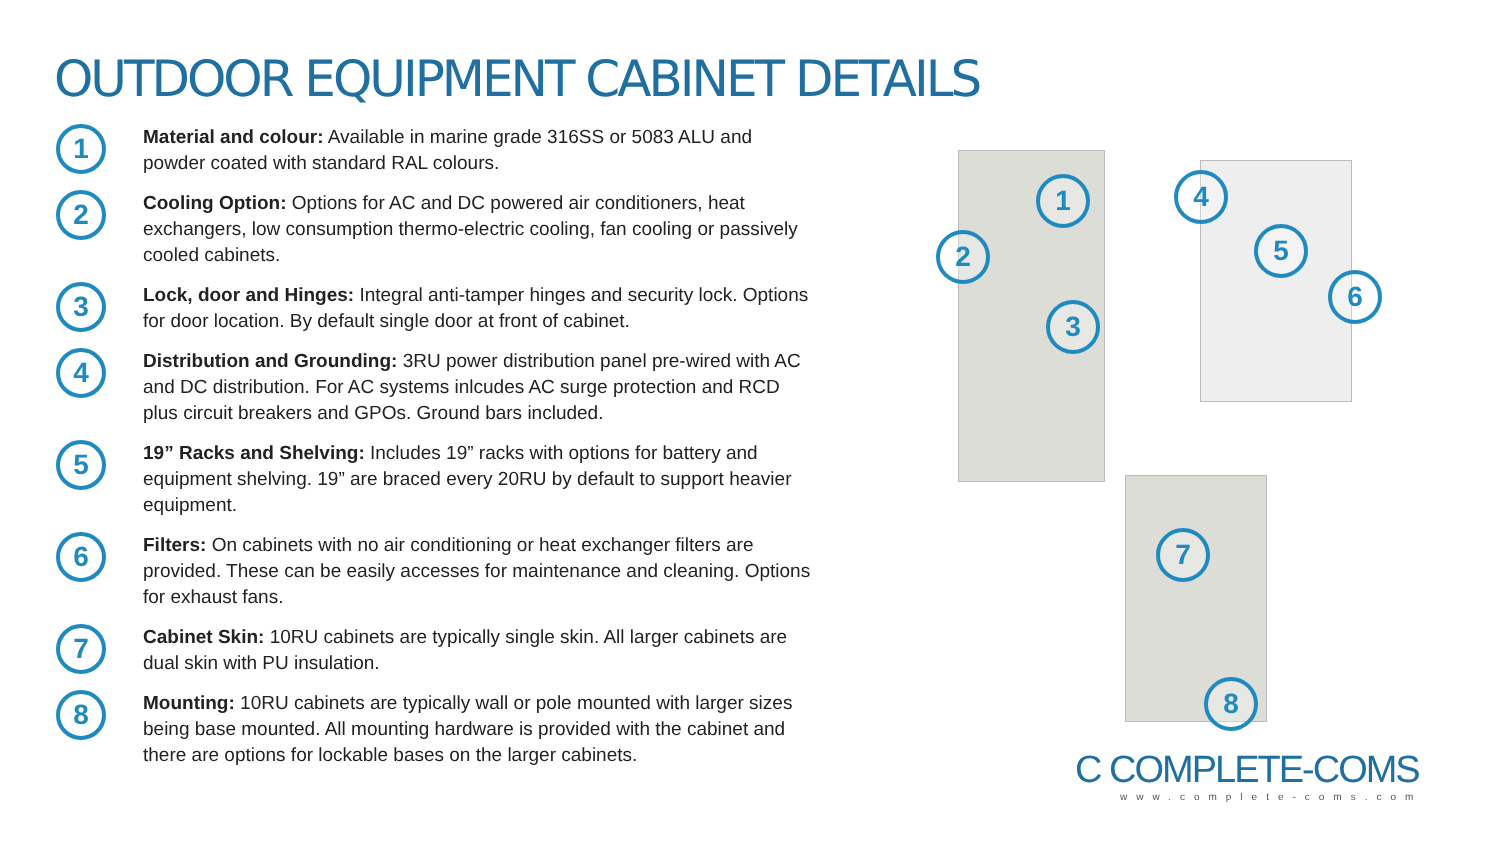OUTDOOR EQUIPMENT CABINET DETAILS
1
Material and colour: Available in marine grade 316SS or 5083 ALU and powder coated with standard RAL colours.
2
Cooling Option: Options for AC and DC powered air conditioners, heat exchangers, low consumption thermo-electric cooling, fan cooling or passively cooled cabinets.
3
Lock, door and Hinges: Integral anti-tamper hinges and security lock. Options for door location. By default single door at front of cabinet.
4
Distribution and Grounding: 3RU power distribution panel pre-wired with AC and DC distribution. For AC systems inlcudes AC surge protection and RCD plus circuit breakers and GPOs. Ground bars included.
5
19” Racks and Shelving: Includes 19” racks with options for battery and equipment shelving. 19” are braced every 20RU by default to support heavier equipment.
6
Filters: On cabinets with no air conditioning or heat exchanger filters are provided. These can be easily accesses for maintenance and cleaning. Options for exhaust fans.
7
Cabinet Skin: 10RU cabinets are typically single skin. All larger cabinets are dual skin with PU insulation.
8
Mounting: 10RU cabinets are typically wall or pole mounted with larger sizes being base mounted. All mounting hardware is provided with the cabinet and there are options for lockable bases on the larger cabinets.
1
2
3
4
5
6
7
8
C COMPLETE-COMS
www.complete-coms.com